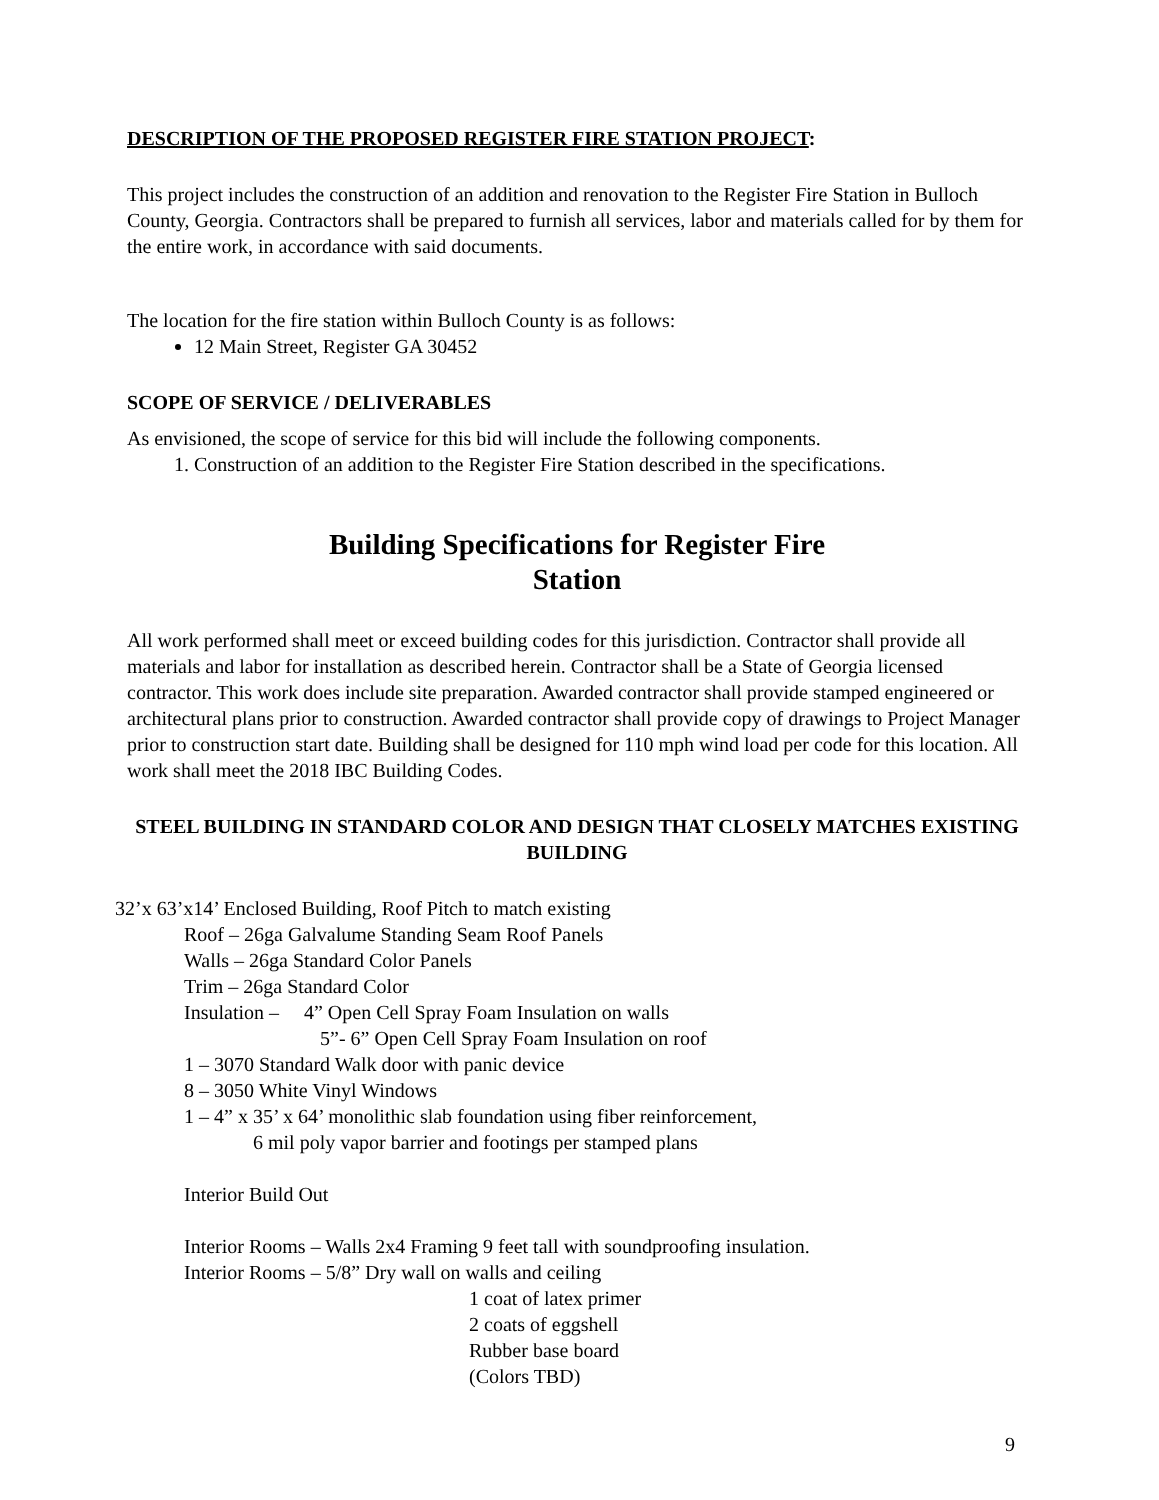DESCRIPTION OF THE PROPOSED REGISTER FIRE STATION PROJECT:
This project includes the construction of an addition and renovation to the Register Fire Station in Bulloch County, Georgia. Contractors shall be prepared to furnish all services, labor and materials called for by them for the entire work, in accordance with said documents.
The location for the fire station within Bulloch County is as follows:
12 Main Street, Register GA 30452
SCOPE OF SERVICE / DELIVERABLES
As envisioned, the scope of service for this bid will include the following components.
1. Construction of an addition to the Register Fire Station described in the specifications.
Building Specifications for Register Fire
Station
All work performed shall meet or exceed building codes for this jurisdiction. Contractor shall provide all materials and labor for installation as described herein. Contractor shall be a State of Georgia licensed contractor. This work does include site preparation. Awarded contractor shall provide stamped engineered or architectural plans prior to construction. Awarded contractor shall provide copy of drawings to Project Manager prior to construction start date. Building shall be designed for 110 mph wind load per code for this location. All work shall meet the 2018 IBC Building Codes.
STEEL BUILDING IN STANDARD COLOR AND DESIGN THAT CLOSELY MATCHES EXISTING BUILDING
32’x 63’x14’ Enclosed Building, Roof Pitch to match existing
Roof – 26ga Galvalume Standing Seam Roof Panels
Walls – 26ga Standard Color Panels
Trim – 26ga Standard Color
Insulation – 4” Open Cell Spray Foam Insulation on walls
5”- 6” Open Cell Spray Foam Insulation on roof
1 – 3070 Standard Walk door with panic device
8 – 3050 White Vinyl Windows
1 – 4” x 35’ x 64’ monolithic slab foundation using fiber reinforcement,
6 mil poly vapor barrier and footings per stamped plans
Interior Build Out
Interior Rooms – Walls 2x4 Framing 9 feet tall with soundproofing insulation.
Interior Rooms – 5/8” Dry wall on walls and ceiling
1 coat of latex primer
2 coats of eggshell
Rubber base board
(Colors TBD)
9